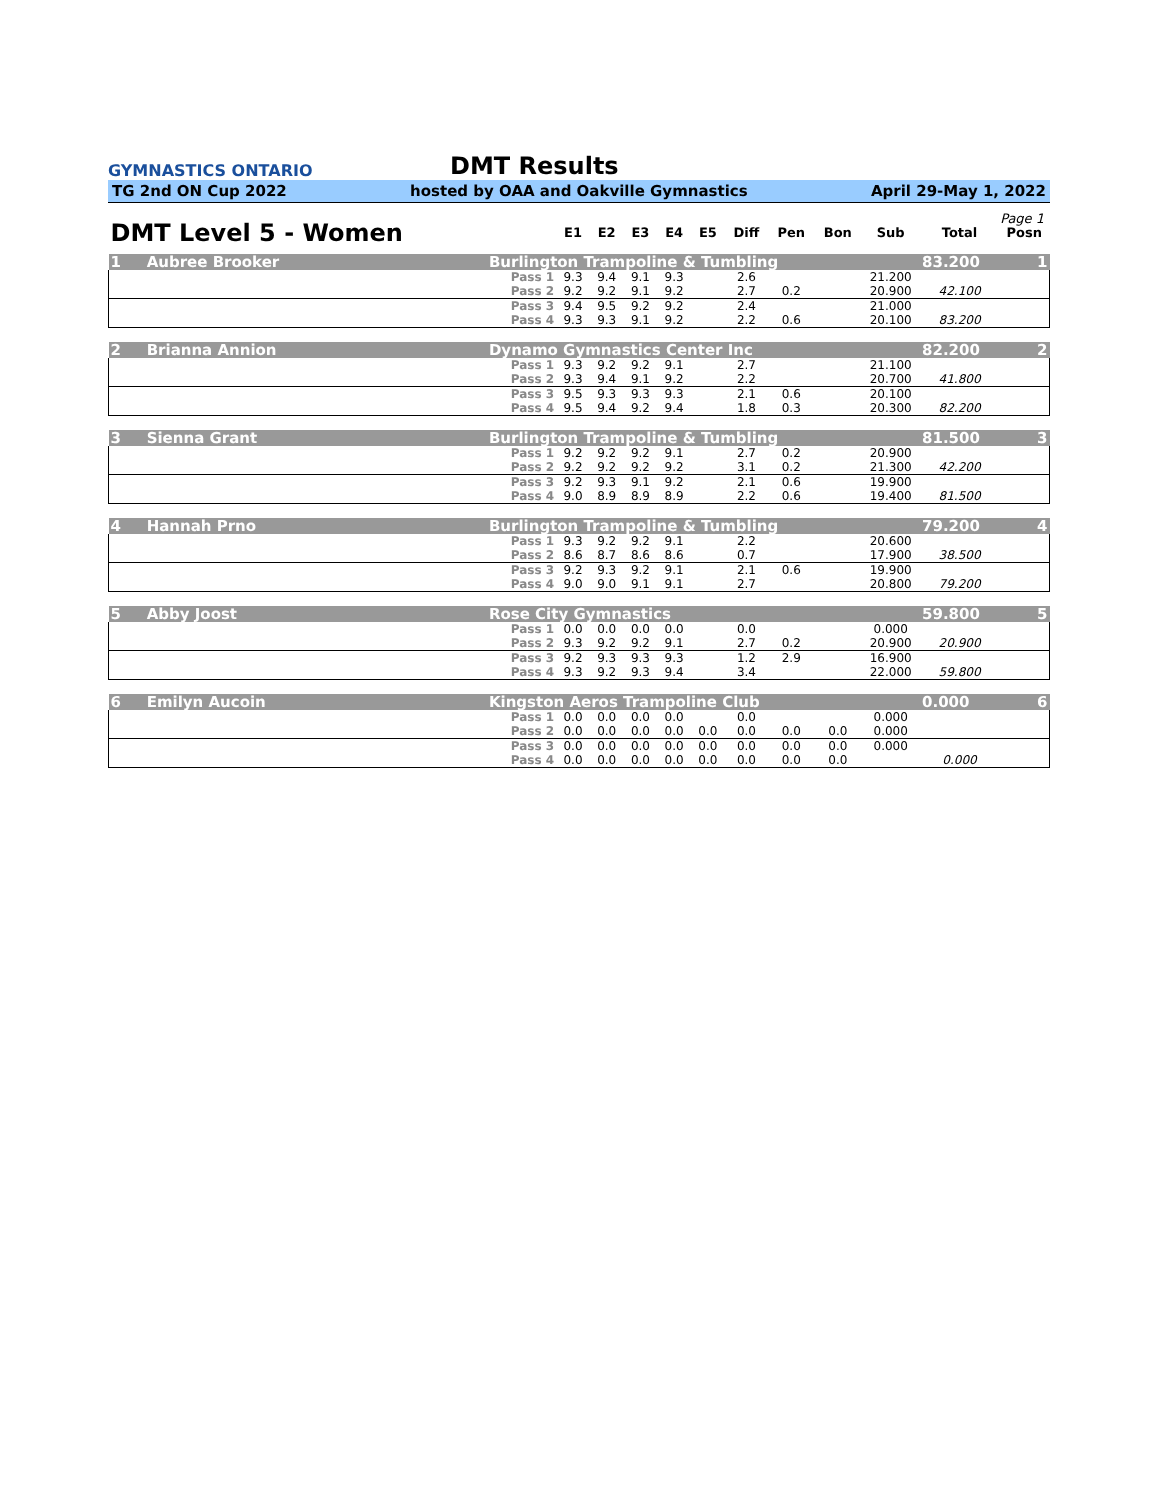GYMNASTICS ONTARIO
DMT Results
TG 2nd ON Cup 2022 hosted by OAA and Oakville Gymnastics April 29-May 1, 2022
Page 1
| DMT Level 5 - Women | | | E1 | E2 | E3 | E4 | E5 | Diff | Pen | Bon | Sub | Total | Posn |
| --- | --- | --- | --- | --- | --- | --- | --- | --- | --- | --- | --- | --- | --- |
| 1 | Aubree Brooker | Burlington Trampoline & Tumbling | | | | | | | | | | 83.200 | 1 |
| | | Pass 1 | 9.3 | 9.4 | 9.1 | 9.3 | | 2.6 | | | 21.200 | | |
| | | Pass 2 | 9.2 | 9.2 | 9.1 | 9.2 | | 2.7 | 0.2 | | 20.900 | 42.100 | |
| | | Pass 3 | 9.4 | 9.5 | 9.2 | 9.2 | | 2.4 | | | 21.000 | | |
| | | Pass 4 | 9.3 | 9.3 | 9.1 | 9.2 | | 2.2 | 0.6 | | 20.100 | 83.200 | |
| 2 | Brianna Annion | Dynamo Gymnastics Center Inc | | | | | | | | | | 82.200 | 2 |
| | | Pass 1 | 9.3 | 9.2 | 9.2 | 9.1 | | 2.7 | | | 21.100 | | |
| | | Pass 2 | 9.3 | 9.4 | 9.1 | 9.2 | | 2.2 | | | 20.700 | 41.800 | |
| | | Pass 3 | 9.5 | 9.3 | 9.3 | 9.3 | | 2.1 | 0.6 | | 20.100 | | |
| | | Pass 4 | 9.5 | 9.4 | 9.2 | 9.4 | | 1.8 | 0.3 | | 20.300 | 82.200 | |
| 3 | Sienna Grant | Burlington Trampoline & Tumbling | | | | | | | | | | 81.500 | 3 |
| | | Pass 1 | 9.2 | 9.2 | 9.2 | 9.1 | | 2.7 | 0.2 | | 20.900 | | |
| | | Pass 2 | 9.2 | 9.2 | 9.2 | 9.2 | | 3.1 | 0.2 | | 21.300 | 42.200 | |
| | | Pass 3 | 9.2 | 9.3 | 9.1 | 9.2 | | 2.1 | 0.6 | | 19.900 | | |
| | | Pass 4 | 9.0 | 8.9 | 8.9 | 8.9 | | 2.2 | 0.6 | | 19.400 | 81.500 | |
| 4 | Hannah Prno | Burlington Trampoline & Tumbling | | | | | | | | | | 79.200 | 4 |
| | | Pass 1 | 9.3 | 9.2 | 9.2 | 9.1 | | 2.2 | | | 20.600 | | |
| | | Pass 2 | 8.6 | 8.7 | 8.6 | 8.6 | | 0.7 | | | 17.900 | 38.500 | |
| | | Pass 3 | 9.2 | 9.3 | 9.2 | 9.1 | | 2.1 | 0.6 | | 19.900 | | |
| | | Pass 4 | 9.0 | 9.0 | 9.1 | 9.1 | | 2.7 | | | 20.800 | 79.200 | |
| 5 | Abby Joost | Rose City Gymnastics | | | | | | | | | | 59.800 | 5 |
| | | Pass 1 | 0.0 | 0.0 | 0.0 | 0.0 | | 0.0 | | | 0.000 | | |
| | | Pass 2 | 9.3 | 9.2 | 9.2 | 9.1 | | 2.7 | 0.2 | | 20.900 | 20.900 | |
| | | Pass 3 | 9.2 | 9.3 | 9.3 | 9.3 | | 1.2 | 2.9 | | 16.900 | | |
| | | Pass 4 | 9.3 | 9.2 | 9.3 | 9.4 | | 3.4 | | | 22.000 | 59.800 | |
| 6 | Emilyn Aucoin | Kingston Aeros Trampoline Club | | | | | | | | | | 0.000 | 6 |
| | | Pass 1 | 0.0 | 0.0 | 0.0 | 0.0 | | 0.0 | | | 0.000 | | |
| | | Pass 2 | 0.0 | 0.0 | 0.0 | 0.0 | 0.0 | 0.0 | 0.0 | 0.0 | 0.000 | | |
| | | Pass 3 | 0.0 | 0.0 | 0.0 | 0.0 | 0.0 | 0.0 | 0.0 | 0.0 | 0.000 | | |
| | | Pass 4 | 0.0 | 0.0 | 0.0 | 0.0 | 0.0 | 0.0 | 0.0 | 0.0 | | 0.000 | |